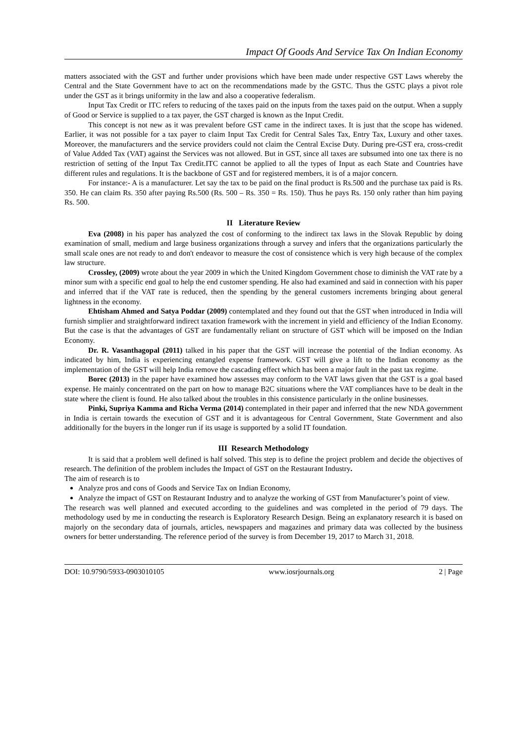Impact Of Goods And Service Tax On Indian Economy
matters associated with the GST and further under provisions which have been made under respective GST Laws whereby the Central and the State Government have to act on the recommendations made by the GSTC. Thus the GSTC plays a pivot role under the GST as it brings uniformity in the law and also a cooperative federalism.
Input Tax Credit or ITC refers to reducing of the taxes paid on the inputs from the taxes paid on the output. When a supply of Good or Service is supplied to a tax payer, the GST charged is known as the Input Credit.
This concept is not new as it was prevalent before GST came in the indirect taxes. It is just that the scope has widened. Earlier, it was not possible for a tax payer to claim Input Tax Credit for Central Sales Tax, Entry Tax, Luxury and other taxes. Moreover, the manufacturers and the service providers could not claim the Central Excise Duty. During pre-GST era, cross-credit of Value Added Tax (VAT) against the Services was not allowed. But in GST, since all taxes are subsumed into one tax there is no restriction of setting of the Input Tax Credit.ITC cannot be applied to all the types of Input as each State and Countries have different rules and regulations. It is the backbone of GST and for registered members, it is of a major concern.
For instance:- A is a manufacturer. Let say the tax to be paid on the final product is Rs.500 and the purchase tax paid is Rs. 350. He can claim Rs. 350 after paying Rs.500 (Rs. 500 – Rs. 350 = Rs. 150). Thus he pays Rs. 150 only rather than him paying Rs. 500.
II Literature Review
Eva (2008) in his paper has analyzed the cost of conforming to the indirect tax laws in the Slovak Republic by doing examination of small, medium and large business organizations through a survey and infers that the organizations particularly the small scale ones are not ready to and don't endeavor to measure the cost of consistence which is very high because of the complex law structure.
Crossley, (2009) wrote about the year 2009 in which the United Kingdom Government chose to diminish the VAT rate by a minor sum with a specific end goal to help the end customer spending. He also had examined and said in connection with his paper and inferred that if the VAT rate is reduced, then the spending by the general customers increments bringing about general lightness in the economy.
Ehtisham Ahmed and Satya Poddar (2009) contemplated and they found out that the GST when introduced in India will furnish simplier and straightforward indirect taxation framework with the increment in yield and efficiency of the Indian Economy. But the case is that the advantages of GST are fundamentally reliant on structure of GST which will be imposed on the Indian Economy.
Dr. R. Vasanthagopal (2011) talked in his paper that the GST will increase the potential of the Indian economy. As indicated by him, India is experiencing entangled expense framework. GST will give a lift to the Indian economy as the implementation of the GST will help India remove the cascading effect which has been a major fault in the past tax regime.
Borec (2013) in the paper have examined how assesses may conform to the VAT laws given that the GST is a goal based expense. He mainly concentrated on the part on how to manage B2C situations where the VAT compliances have to be dealt in the state where the client is found. He also talked about the troubles in this consistence particularly in the online businesses.
Pinki, Supriya Kamma and Richa Verma (2014) contemplated in their paper and inferred that the new NDA government in India is certain towards the execution of GST and it is advantageous for Central Government, State Government and also additionally for the buyers in the longer run if its usage is supported by a solid IT foundation.
III Research Methodology
It is said that a problem well defined is half solved. This step is to define the project problem and decide the objectives of research. The definition of the problem includes the Impact of GST on the Restaurant Industry.
The aim of research is to
Analyze pros and cons of Goods and Service Tax on Indian Economy,
Analyze the impact of GST on Restaurant Industry and to analyze the working of GST from Manufacturer’s point of view.
The research was well planned and executed according to the guidelines and was completed in the period of 79 days. The methodology used by me in conducting the research is Exploratory Research Design. Being an explanatory research it is based on majorly on the secondary data of journals, articles, newspapers and magazines and primary data was collected by the business owners for better understanding. The reference period of the survey is from December 19, 2017 to March 31, 2018.
DOI: 10.9790/5933-0903010105 www.iosrjournals.org 2 | Page